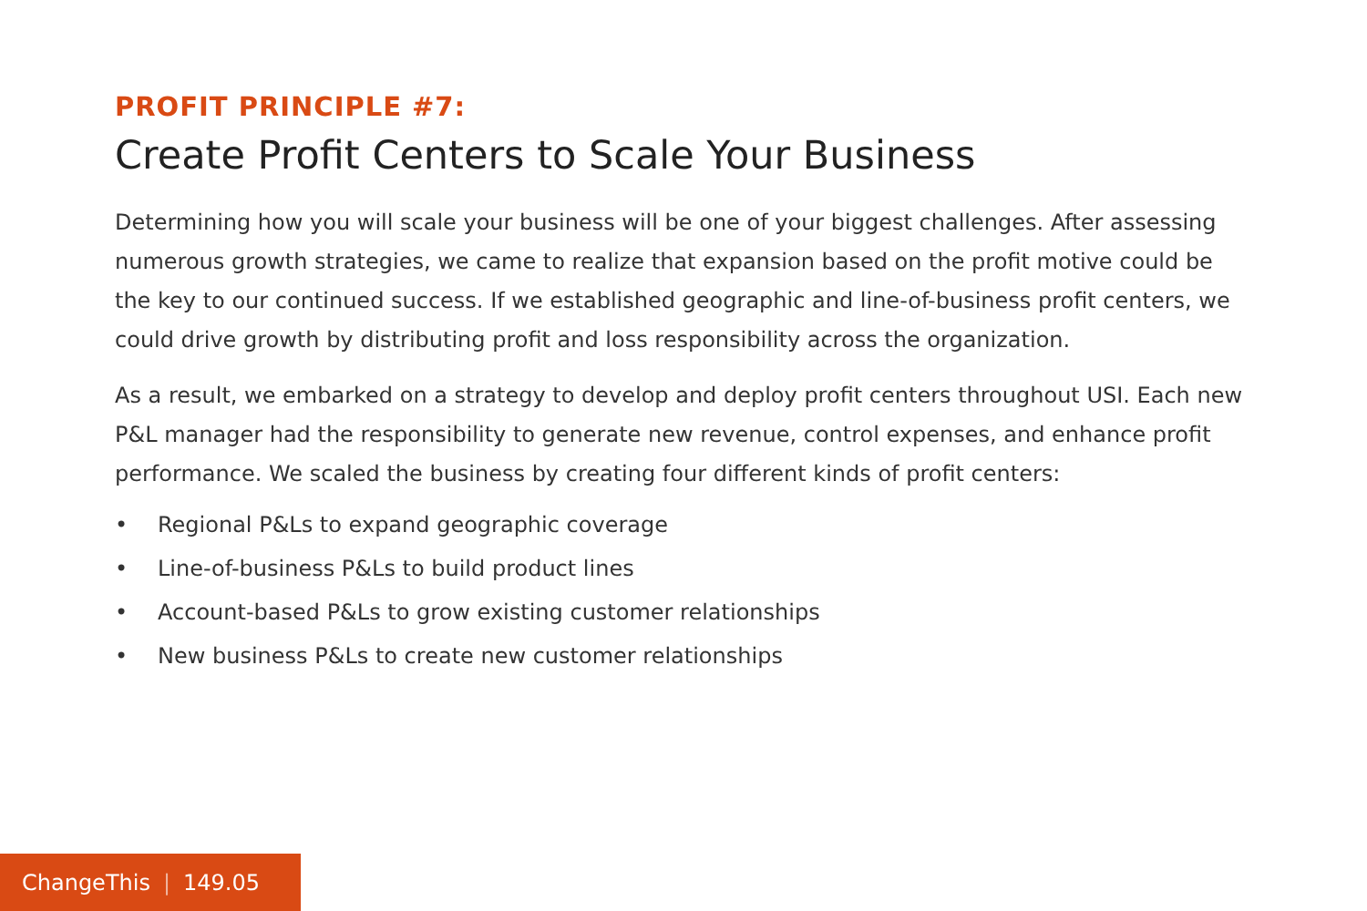PROFIT PRINCIPLE #7:
Create Profit Centers to Scale Your Business
Determining how you will scale your business will be one of your biggest challenges. After assessing numerous growth strategies, we came to realize that expansion based on the profit motive could be the key to our continued success. If we established geographic and line-of-business profit centers, we could drive growth by distributing profit and loss responsibility across the organization.
As a result, we embarked on a strategy to develop and deploy profit centers throughout USI. Each new P&L manager had the responsibility to generate new revenue, control expenses, and enhance profit performance. We scaled the business by creating four different kinds of profit centers:
• Regional P&Ls to expand geographic coverage
• Line-of-business P&Ls to build product lines
• Account-based P&Ls to grow existing customer relationships
• New business P&Ls to create new customer relationships
ChangeThis | 149.05